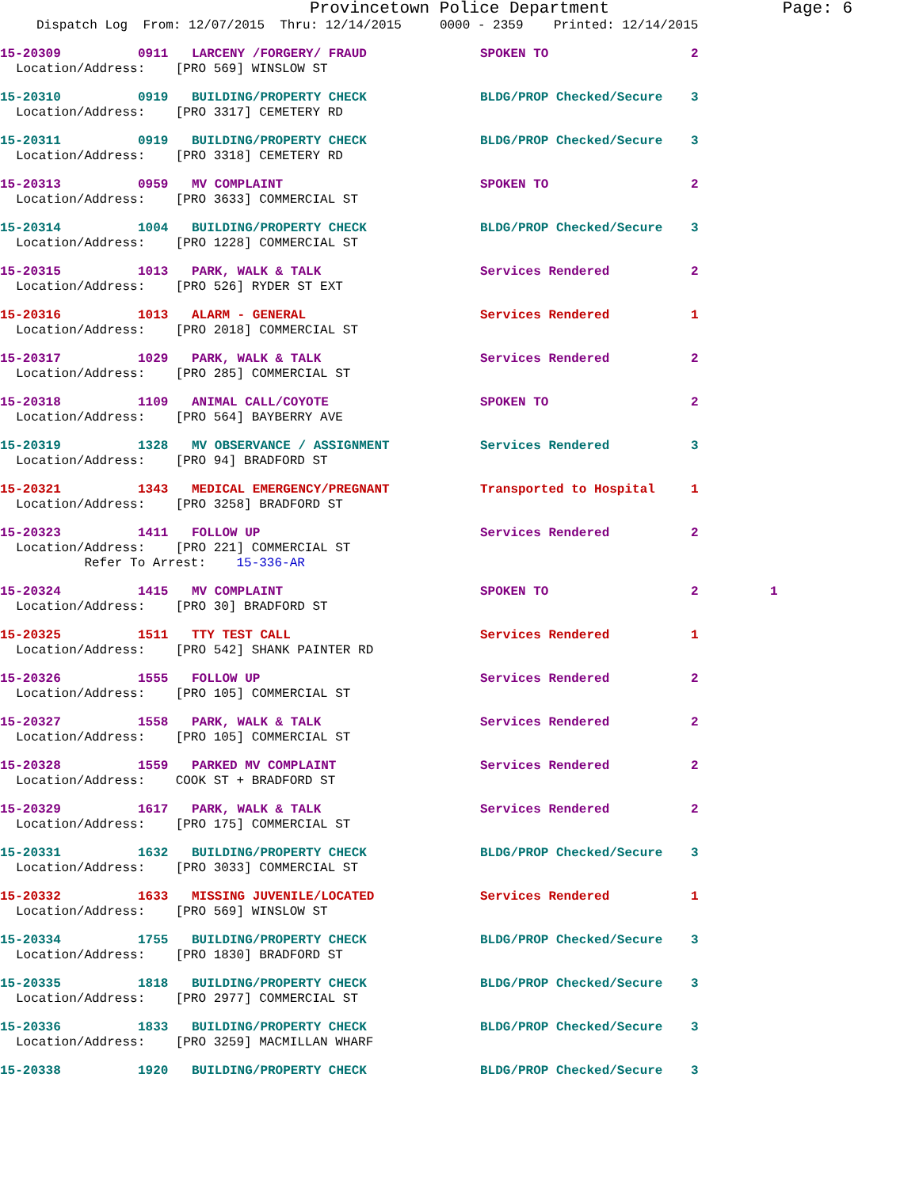Provincetown Police Department Page: 6
Dispatch Log From: 12/07/2015 Thru: 12/14/2015 0000 - 2359 Printed: 12/14/2015
15-20309 0911 LARCENY /FORGERY/ FRAUD SPOKEN TO 2
Location/Address: [PRO 569] WINSLOW ST
15-20310 0919 BUILDING/PROPERTY CHECK BLDG/PROP Checked/Secure 3
Location/Address: [PRO 3317] CEMETERY RD
15-20311 0919 BUILDING/PROPERTY CHECK BLDG/PROP Checked/Secure 3
Location/Address: [PRO 3318] CEMETERY RD
15-20313 0959 MV COMPLAINT SPOKEN TO 2
Location/Address: [PRO 3633] COMMERCIAL ST
15-20314 1004 BUILDING/PROPERTY CHECK BLDG/PROP Checked/Secure 3
Location/Address: [PRO 1228] COMMERCIAL ST
15-20315 1013 PARK, WALK & TALK Services Rendered 2
Location/Address: [PRO 526] RYDER ST EXT
15-20316 1013 ALARM - GENERAL Services Rendered 1
Location/Address: [PRO 2018] COMMERCIAL ST
15-20317 1029 PARK, WALK & TALK Services Rendered 2
Location/Address: [PRO 285] COMMERCIAL ST
15-20318 1109 ANIMAL CALL/COYOTE SPOKEN TO 2
Location/Address: [PRO 564] BAYBERRY AVE
15-20319 1328 MV OBSERVANCE / ASSIGNMENT Services Rendered 3
Location/Address: [PRO 94] BRADFORD ST
15-20321 1343 MEDICAL EMERGENCY/PREGNANT Transported to Hospital 1
Location/Address: [PRO 3258] BRADFORD ST
15-20323 1411 FOLLOW UP Services Rendered 2
Location/Address: [PRO 221] COMMERCIAL ST Refer To Arrest: 15-336-AR
15-20324 1415 MV COMPLAINT SPOKEN TO 2 1
Location/Address: [PRO 30] BRADFORD ST
15-20325 1511 TTY TEST CALL Services Rendered 1
Location/Address: [PRO 542] SHANK PAINTER RD
15-20326 1555 FOLLOW UP Services Rendered 2
Location/Address: [PRO 105] COMMERCIAL ST
15-20327 1558 PARK, WALK & TALK Services Rendered 2
Location/Address: [PRO 105] COMMERCIAL ST
15-20328 1559 PARKED MV COMPLAINT Services Rendered 2
Location/Address: COOK ST + BRADFORD ST
15-20329 1617 PARK, WALK & TALK Services Rendered 2
Location/Address: [PRO 175] COMMERCIAL ST
15-20331 1632 BUILDING/PROPERTY CHECK BLDG/PROP Checked/Secure 3
Location/Address: [PRO 3033] COMMERCIAL ST
15-20332 1633 MISSING JUVENILE/LOCATED Services Rendered 1
Location/Address: [PRO 569] WINSLOW ST
15-20334 1755 BUILDING/PROPERTY CHECK BLDG/PROP Checked/Secure 3
Location/Address: [PRO 1830] BRADFORD ST
15-20335 1818 BUILDING/PROPERTY CHECK BLDG/PROP Checked/Secure 3
Location/Address: [PRO 2977] COMMERCIAL ST
15-20336 1833 BUILDING/PROPERTY CHECK BLDG/PROP Checked/Secure 3
Location/Address: [PRO 3259] MACMILLAN WHARF
15-20338 1920 BUILDING/PROPERTY CHECK BLDG/PROP Checked/Secure 3